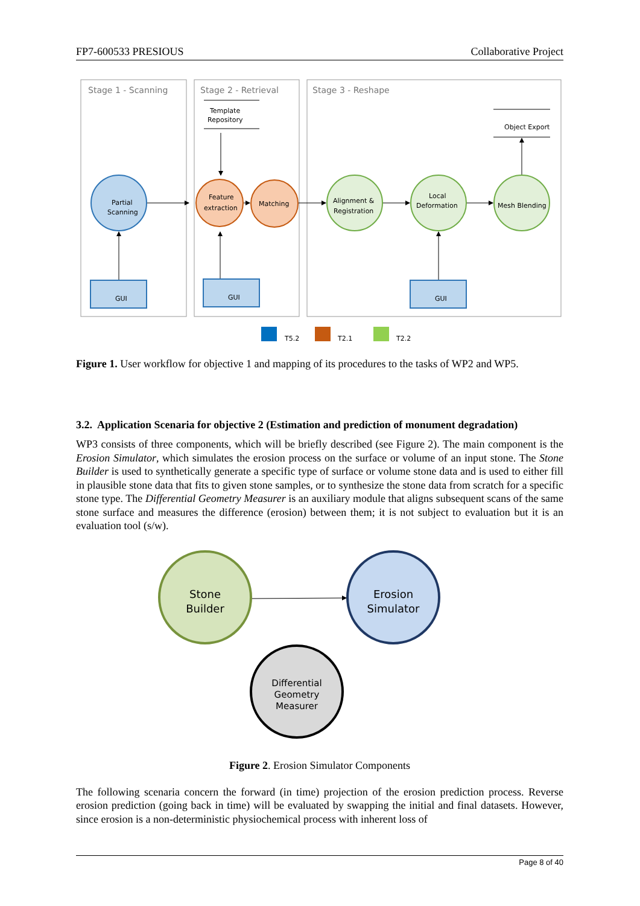FP7-600533 PRESIOUS Collaborative Project
Stage 1 - Scanning
Stage 2 - Retrieval
Stage 3 - Reshape
Template
Repository
Object Export
Partial
Scanning
Feature
extraction
Matching
Alignment &
Registration
Local
Deformation
Mesh Blending
GUI
GUI
GUI
T5.2
T2.1
T2.2
Figure 1. User workflow for objective 1 and mapping of its procedures to the tasks of WP2 and WP5.
3.2. Application Scenaria for objective 2 (Estimation and prediction of monument degradation)
WP3 consists of three components, which will be briefly described (see Figure 2). The main component is the Erosion Simulator, which simulates the erosion process on the surface or volume of an input stone. The Stone Builder is used to synthetically generate a specific type of surface or volume stone data and is used to either fill in plausible stone data that fits to given stone samples, or to synthesize the stone data from scratch for a specific stone type. The Differential Geometry Measurer is an auxiliary module that aligns subsequent scans of the same stone surface and measures the difference (erosion) between them; it is not subject to evaluation but it is an evaluation tool (s/w).
Stone
Builder
Erosion
Simulator
Differential
Geometry
Measurer
Figure 2. Erosion Simulator Components
The following scenaria concern the forward (in time) projection of the erosion prediction process. Reverse erosion prediction (going back in time) will be evaluated by swapping the initial and final datasets. However, since erosion is a non-deterministic physiochemical process with inherent loss of
Page 8 of 40